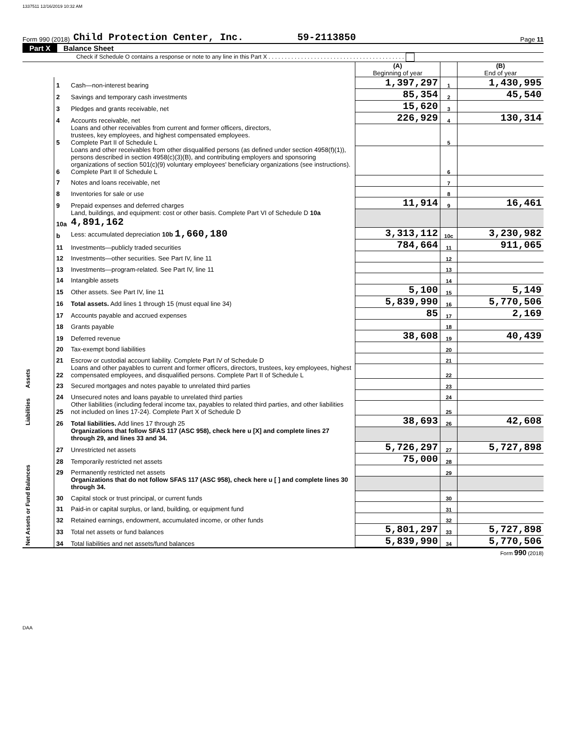1337511 12/16/2019 10:32 AM
Form 990 (2018) Child Protection Center, Inc. 59-2113850 Page 11
Part X Balance Sheet
Check if Schedule O contains a response or note to any line in this Part X . . . . . . . . . . . . . . . . . . . . . . . . . . . . . . . . . . . . . . . . . .
| | | | (A) Beginning of year | | (B) End of year |
| Assets | 1 | Cash—non-interest bearing | 1,397,297 | 1 | 1,430,995 |
| | 2 | Savings and temporary cash investments | 85,354 | 2 | 45,540 |
| | 3 | Pledges and grants receivable, net | 15,620 | 3 | |
| | 4 | Accounts receivable, net | 226,929 | 4 | 130,314 |
| | 5 | Loans and other receivables from current and former officers, directors, trustees, key employees, and highest compensated employees. Complete Part II of Schedule L | | 5 | |
| | 6 | Loans and other receivables from other disqualified persons (as defined under section 4958(f)(1)), persons described in section 4958(c)(3)(B), and contributing employers and sponsoring organizations of section 501(c)(9) voluntary employees' beneficiary organizations (see instructions). Complete Part II of Schedule L | | 6 | |
| | 7 | Notes and loans receivable, net | | 7 | |
| | 8 | Inventories for sale or use | | 8 | |
| | 9 | Prepaid expenses and deferred charges | 11,914 | 9 | 16,461 |
| | 10a | Land, buildings, and equipment: cost or other basis. Complete Part VI of Schedule D 10a 4,891,162 | | | |
| | b | Less: accumulated depreciation 10b 1,660,180 | 3,313,112 | 10c | 3,230,982 |
| | 11 | Investments—publicly traded securities | 784,664 | 11 | 911,065 |
| | 12 | Investments—other securities. See Part IV, line 11 | | 12 | |
| | 13 | Investments—program-related. See Part IV, line 11 | | 13 | |
| | 14 | Intangible assets | | 14 | |
| | 15 | Other assets. See Part IV, line 11 | 5,100 | 15 | 5,149 |
| | 16 | Total assets. Add lines 1 through 15 (must equal line 34) | 5,839,990 | 16 | 5,770,506 |
| | 17 | Accounts payable and accrued expenses | 85 | 17 | 2,169 |
| | 18 | Grants payable | | 18 | |
| | 19 | Deferred revenue | 38,608 | 19 | 40,439 |
| | 20 | Tax-exempt bond liabilities | | 20 | |
| | 21 | Escrow or custodial account liability. Complete Part IV of Schedule D | | 21 | |
| | 22 | Loans and other payables to current and former officers, directors, trustees, key employees, highest compensated employees, and disqualified persons. Complete Part II of Schedule L | | 22 | |
| | 23 | Secured mortgages and notes payable to unrelated third parties | | 23 | |
| Liabilities | 24 | Unsecured notes and loans payable to unrelated third parties | | 24 | |
| | 25 | Other liabilities (including federal income tax, payables to related third parties, and other liabilities not included on lines 17-24). Complete Part X of Schedule D | | 25 | |
| | 26 | Total liabilities. Add lines 17 through 25 | 38,693 | 26 | 42,608 |
| Net Assets or Fund Balances | | Organizations that follow SFAS 117 (ASC 958), check here u [X] and complete lines 27 through 29, and lines 33 and 34. | | | |
| | 27 | Unrestricted net assets | 5,726,297 | 27 | 5,727,898 |
| | 28 | Temporarily restricted net assets | 75,000 | 28 | |
| | 29 | Permanently restricted net assets | | 29 | |
| | | Organizations that do not follow SFAS 117 (ASC 958), check here u [ ] and complete lines 30 through 34. | | | |
| | 30 | Capital stock or trust principal, or current funds | | 30 | |
| | 31 | Paid-in or capital surplus, or land, building, or equipment fund | | 31 | |
| | 32 | Retained earnings, endowment, accumulated income, or other funds | | 32 | |
| | 33 | Total net assets or fund balances | 5,801,297 | 33 | 5,727,898 |
| | 34 | Total liabilities and net assets/fund balances | 5,839,990 | 34 | 5,770,506 |
Form 990 (2018)
DAA